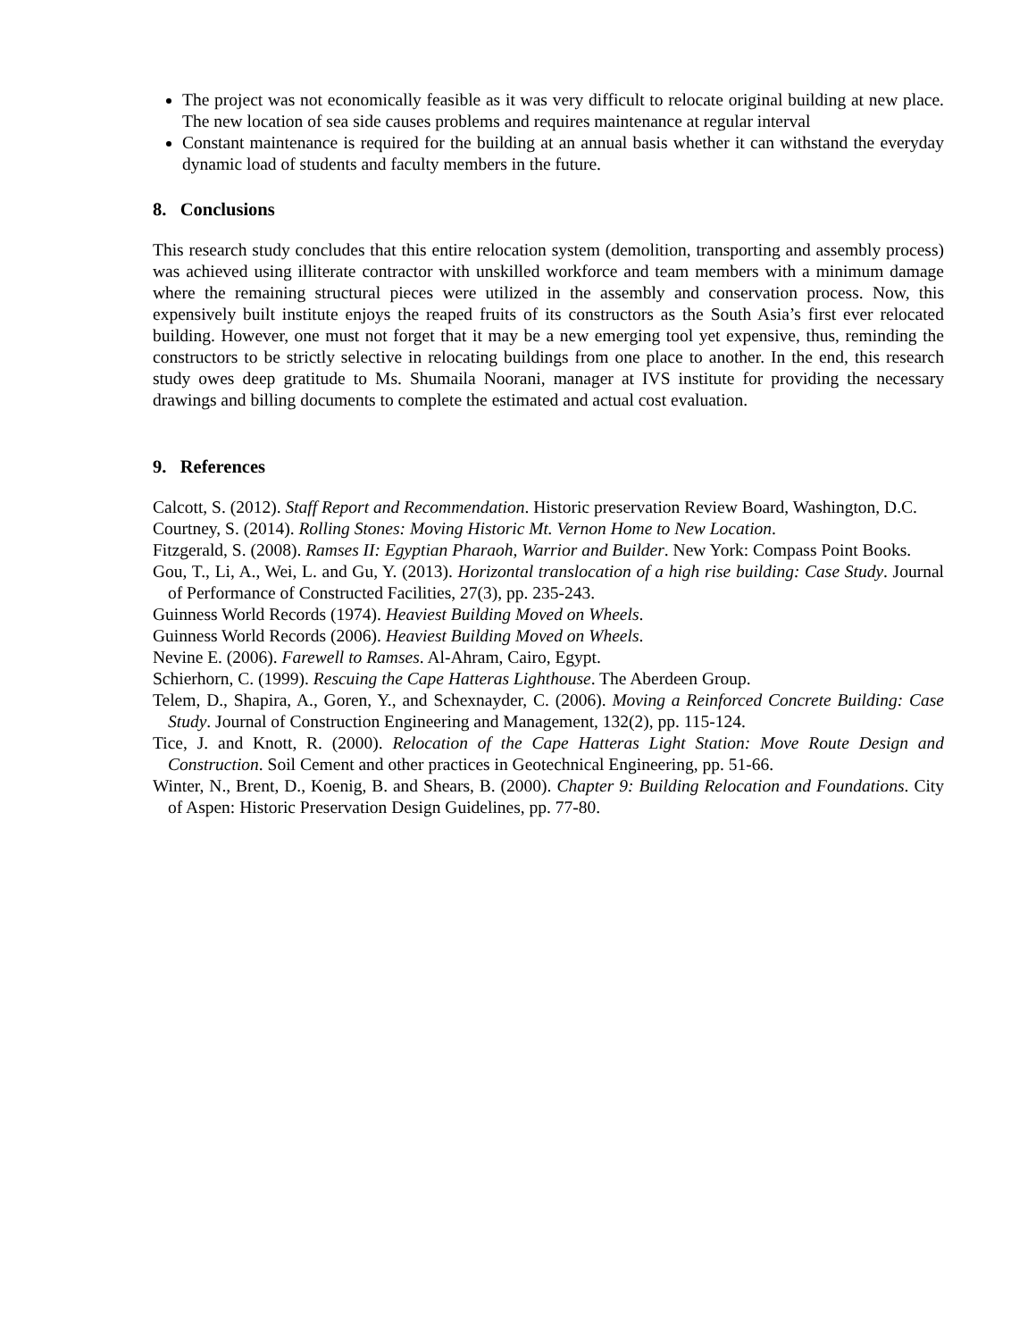The project was not economically feasible as it was very difficult to relocate original building at new place. The new location of sea side causes problems and requires maintenance at regular interval
Constant maintenance is required for the building at an annual basis whether it can withstand the everyday dynamic load of students and faculty members in the future.
8. Conclusions
This research study concludes that this entire relocation system (demolition, transporting and assembly process) was achieved using illiterate contractor with unskilled workforce and team members with a minimum damage where the remaining structural pieces were utilized in the assembly and conservation process. Now, this expensively built institute enjoys the reaped fruits of its constructors as the South Asia’s first ever relocated building. However, one must not forget that it may be a new emerging tool yet expensive, thus, reminding the constructors to be strictly selective in relocating buildings from one place to another. In the end, this research study owes deep gratitude to Ms. Shumaila Noorani, manager at IVS institute for providing the necessary drawings and billing documents to complete the estimated and actual cost evaluation.
9. References
Calcott, S. (2012). Staff Report and Recommendation. Historic preservation Review Board, Washington, D.C.
Courtney, S. (2014). Rolling Stones: Moving Historic Mt. Vernon Home to New Location.
Fitzgerald, S. (2008). Ramses II: Egyptian Pharaoh, Warrior and Builder. New York: Compass Point Books.
Gou, T., Li, A., Wei, L. and Gu, Y. (2013). Horizontal translocation of a high rise building: Case Study. Journal of Performance of Constructed Facilities, 27(3), pp. 235-243.
Guinness World Records (1974). Heaviest Building Moved on Wheels.
Guinness World Records (2006). Heaviest Building Moved on Wheels.
Nevine E. (2006). Farewell to Ramses. Al-Ahram, Cairo, Egypt.
Schierhorn, C. (1999). Rescuing the Cape Hatteras Lighthouse. The Aberdeen Group.
Telem, D., Shapira, A., Goren, Y., and Schexnayder, C. (2006). Moving a Reinforced Concrete Building: Case Study. Journal of Construction Engineering and Management, 132(2), pp. 115-124.
Tice, J. and Knott, R. (2000). Relocation of the Cape Hatteras Light Station: Move Route Design and Construction. Soil Cement and other practices in Geotechnical Engineering, pp. 51-66.
Winter, N., Brent, D., Koenig, B. and Shears, B. (2000). Chapter 9: Building Relocation and Foundations. City of Aspen: Historic Preservation Design Guidelines, pp. 77-80.